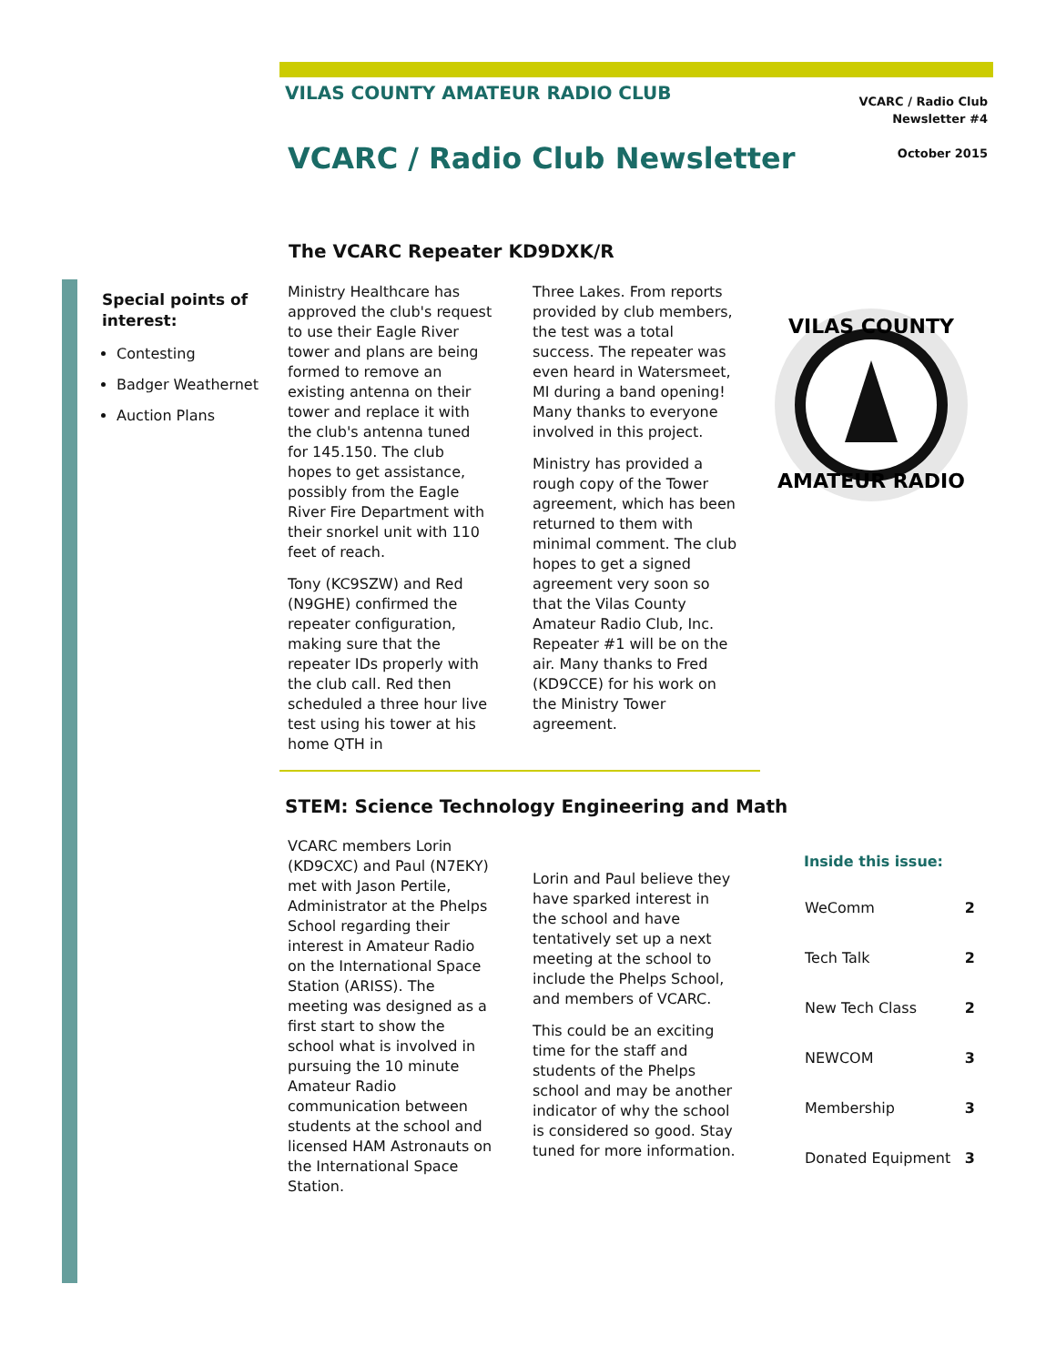VILAS COUNTY AMATEUR RADIO CLUB
VCARC / Radio Club
Newsletter #4
October 2015
VCARC / Radio Club Newsletter
The VCARC Repeater KD9DXK/R
Special points of interest:
Contesting
Badger Weathernet
Auction Plans
Ministry Healthcare has approved the club's request to use their Eagle River tower and plans are being formed to remove an existing antenna on their tower and replace it with the club's antenna tuned for 145.150. The club hopes to get assistance, possibly from the Eagle River Fire Department with their snorkel unit with 110 feet of reach.
Tony (KC9SZW) and Red (N9GHE) confirmed the repeater configuration, making sure that the repeater IDs properly with the club call. Red then scheduled a three hour live test using his tower at his home QTH in
Three Lakes. From reports provided by club members, the test was a total success. The repeater was even heard in Watersmeet, MI during a band opening! Many thanks to everyone involved in this project.
Ministry has provided a rough copy of the Tower agreement, which has been returned to them with minimal comment. The club hopes to get a signed agreement very soon so that the Vilas County Amateur Radio Club, Inc. Repeater #1 will be on the air. Many thanks to Fred (KD9CCE) for his work on the Ministry Tower agreement.
VILAS COUNTY
AMATEUR RADIO
STEM: Science Technology Engineering and Math
VCARC members Lorin (KD9CXC) and Paul (N7EKY) met with Jason Pertile, Administrator at the Phelps School regarding their interest in Amateur Radio on the International Space Station (ARISS). The meeting was designed as a first start to show the school what is involved in pursuing the 10 minute Amateur Radio communication between students at the school and licensed HAM Astronauts on the International Space Station.
Lorin and Paul believe they have sparked interest in the school and have tentatively set up a next meeting at the school to include the Phelps School, and members of VCARC.
This could be an exciting time for the staff and students of the Phelps school and may be another indicator of why the school is considered so good. Stay tuned for more information.
Inside this issue:
| WeComm | 2 |
| Tech Talk | 2 |
| New Tech Class | 2 |
| NEWCOM | 3 |
| Membership | 3 |
| Donated Equipment | 3 |